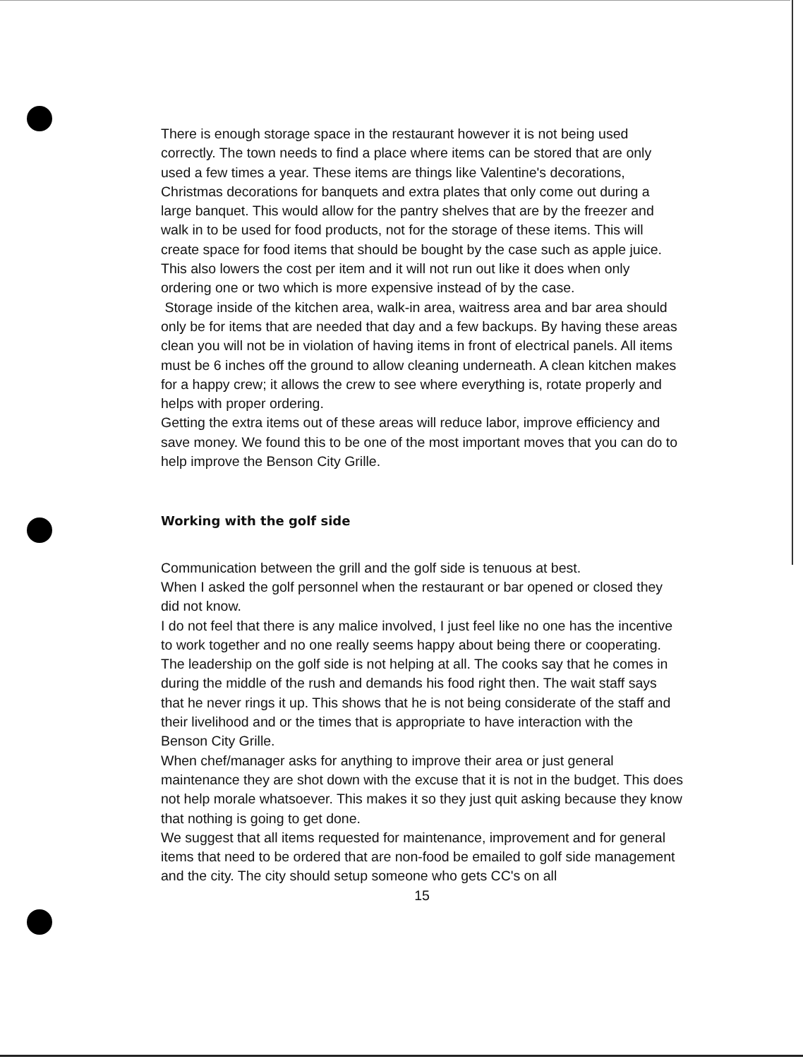There is enough storage space in the restaurant however it is not being used correctly. The town needs to find a place where items can be stored that are only used a few times a year. These items are things like Valentine's decorations, Christmas decorations for banquets and extra plates that only come out during a large banquet. This would allow for the pantry shelves that are by the freezer and walk in to be used for food products, not for the storage of these items. This will create space for food items that should be bought by the case such as apple juice. This also lowers the cost per item and it will not run out like it does when only ordering one or two which is more expensive instead of by the case.
Storage inside of the kitchen area, walk-in area, waitress area and bar area should only be for items that are needed that day and a few backups. By having these areas clean you will not be in violation of having items in front of electrical panels. All items must be 6 inches off the ground to allow cleaning underneath. A clean kitchen makes for a happy crew; it allows the crew to see where everything is, rotate properly and helps with proper ordering.
Getting the extra items out of these areas will reduce labor, improve efficiency and save money. We found this to be one of the most important moves that you can do to help improve the Benson City Grille.
Working with the golf side
Communication between the grill and the golf side is tenuous at best.
When I asked the golf personnel when the restaurant or bar opened or closed they did not know.
I do not feel that there is any malice involved, I just feel like no one has the incentive to work together and no one really seems happy about being there or cooperating.
The leadership on the golf side is not helping at all. The cooks say that he comes in during the middle of the rush and demands his food right then. The wait staff says that he never rings it up. This shows that he is not being considerate of the staff and their livelihood and or the times that is appropriate to have interaction with the Benson City Grille.
When chef/manager asks for anything to improve their area or just general maintenance they are shot down with the excuse that it is not in the budget. This does not help morale whatsoever. This makes it so they just quit asking because they know that nothing is going to get done.
We suggest that all items requested for maintenance, improvement and for general items that need to be ordered that are non-food be emailed to golf side management and the city. The city should setup someone who gets CC's on all
15